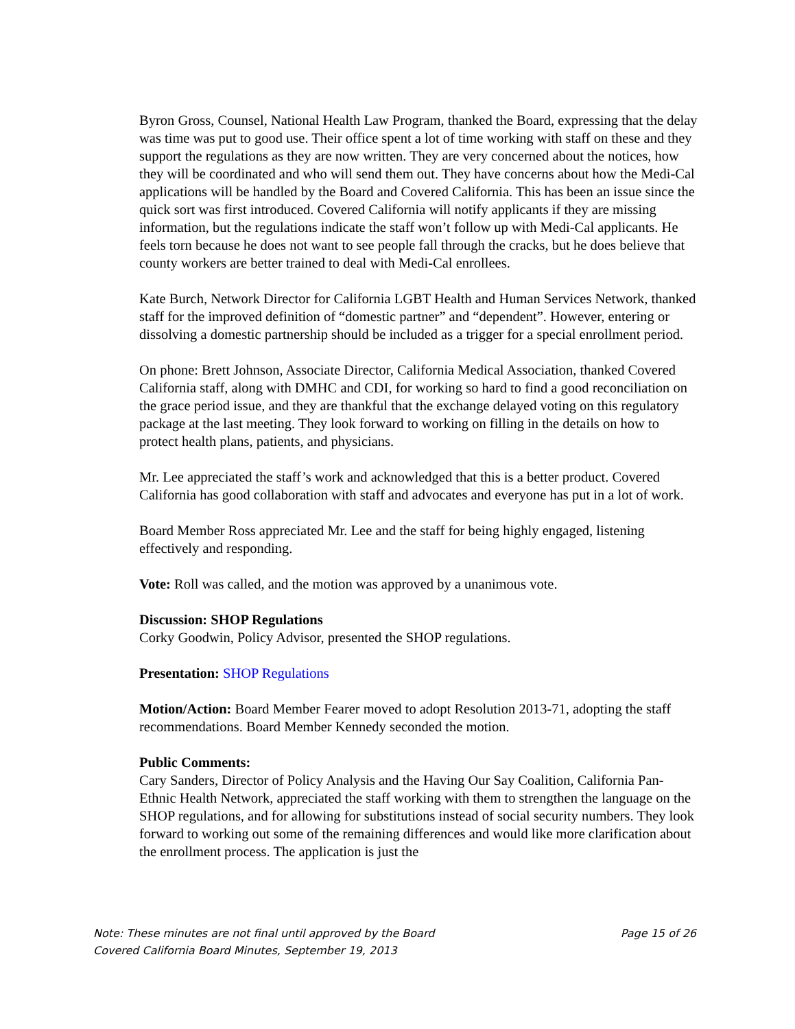Byron Gross, Counsel, National Health Law Program, thanked the Board, expressing that the delay was time was put to good use. Their office spent a lot of time working with staff on these and they support the regulations as they are now written. They are very concerned about the notices, how they will be coordinated and who will send them out. They have concerns about how the Medi-Cal applications will be handled by the Board and Covered California. This has been an issue since the quick sort was first introduced. Covered California will notify applicants if they are missing information, but the regulations indicate the staff won’t follow up with Medi-Cal applicants. He feels torn because he does not want to see people fall through the cracks, but he does believe that county workers are better trained to deal with Medi-Cal enrollees.
Kate Burch, Network Director for California LGBT Health and Human Services Network, thanked staff for the improved definition of “domestic partner” and “dependent”. However, entering or dissolving a domestic partnership should be included as a trigger for a special enrollment period.
On phone: Brett Johnson, Associate Director, California Medical Association, thanked Covered California staff, along with DMHC and CDI, for working so hard to find a good reconciliation on the grace period issue, and they are thankful that the exchange delayed voting on this regulatory package at the last meeting. They look forward to working on filling in the details on how to protect health plans, patients, and physicians.
Mr. Lee appreciated the staff’s work and acknowledged that this is a better product. Covered California has good collaboration with staff and advocates and everyone has put in a lot of work.
Board Member Ross appreciated Mr. Lee and the staff for being highly engaged, listening effectively and responding.
Vote: Roll was called, and the motion was approved by a unanimous vote.
Discussion: SHOP Regulations
Corky Goodwin, Policy Advisor, presented the SHOP regulations.
Presentation: SHOP Regulations
Motion/Action: Board Member Fearer moved to adopt Resolution 2013-71, adopting the staff recommendations. Board Member Kennedy seconded the motion.
Public Comments:
Cary Sanders, Director of Policy Analysis and the Having Our Say Coalition, California Pan-Ethnic Health Network, appreciated the staff working with them to strengthen the language on the SHOP regulations, and for allowing for substitutions instead of social security numbers. They look forward to working out some of the remaining differences and would like more clarification about the enrollment process. The application is just the
Page 15 of 26 Note: These minutes are not final until approved by the Board
Covered California Board Minutes, September 19, 2013